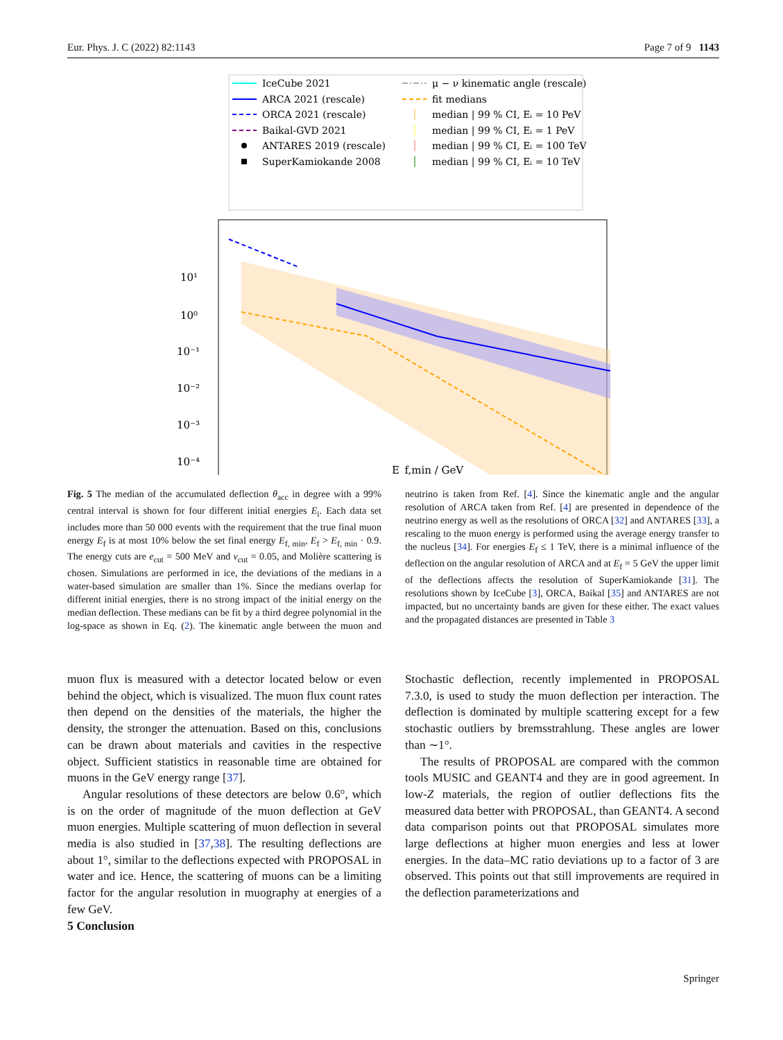Eur. Phys. J. C (2022) 82:1143 Page 7 of 9 1143
IceCube 2021
ARCA 2021 (rescale)
ORCA 2021 (rescale)
Baikal-GVD 2021
ANTARES 2019 (rescale)
SuperKamiokande 2008
μ − ν kinematic angle (rescale)
fit medians
median | 99 % CI, Eᵢ = 10 PeV
median | 99 % CI, Eᵢ = 1 PeV
median | 99 % CI, Eᵢ = 100 TeV
median | 99 % CI, Eᵢ = 10 TeV
10¹
10⁰
10⁻¹
10⁻²
10⁻³
10⁻⁴
E_f,min / GeV
Fig. 5 The median of the accumulated deflection θ<sub>acc</sub> in degree with a 99% central interval is shown for four different initial energies E<sub>i</sub>. Each data set includes more than 50 000 events with the requirement that the true final muon energy E<sub>f</sub> is at most 10% below the set final energy E<sub>f, min</sub>, E<sub>f</sub> > E<sub>f, min</sub> · 0.9. The energy cuts are e<sub>cut</sub> = 500 MeV and v<sub>cut</sub> = 0.05, and Molière scattering is chosen. Simulations are performed in ice, the deviations of the medians in a water-based simulation are smaller than 1%. Since the medians overlap for different initial energies, there is no strong impact of the initial energy on the median deflection. These medians can be fit by a third degree polynomial in the log-space as shown in Eq. (2). The kinematic angle between the muon and neutrino is taken from Ref. [4]. Since the kinematic angle and the angular resolution of ARCA taken from Ref. [4] are presented in dependence of the neutrino energy as well as the resolutions of ORCA [32] and ANTARES [33], a rescaling to the muon energy is performed using the average energy transfer to the nucleus [34]. For energies E<sub>f</sub> ≤ 1 TeV, there is a minimal influence of the deflection on the angular resolution of ARCA and at E<sub>f</sub> = 5 GeV the upper limit of the deflections affects the resolution of SuperKamiokande [31]. The resolutions shown by IceCube [3], ORCA, Baikal [35] and ANTARES are not impacted, but no uncertainty bands are given for these either. The exact values and the propagated distances are presented in Table 3
muon flux is measured with a detector located below or even behind the object, which is visualized. The muon flux count rates then depend on the densities of the materials, the higher the density, the stronger the attenuation. Based on this, conclusions can be drawn about materials and cavities in the respective object. Sufficient statistics in reasonable time are obtained for muons in the GeV energy range [37].
Angular resolutions of these detectors are below 0.6°, which is on the order of magnitude of the muon deflection at GeV muon energies. Multiple scattering of muon deflection in several media is also studied in [37,38]. The resulting deflections are about 1°, similar to the deflections expected with PROPOSAL in water and ice. Hence, the scattering of muons can be a limiting factor for the angular resolution in muography at energies of a few GeV.
5 Conclusion
Stochastic deflection, recently implemented in PROPOSAL 7.3.0, is used to study the muon deflection per interaction. The deflection is dominated by multiple scattering except for a few stochastic outliers by bremsstrahlung. These angles are lower than ∼1°.
The results of PROPOSAL are compared with the common tools MUSIC and GEANT4 and they are in good agreement. In low-Z materials, the region of outlier deflections fits the measured data better with PROPOSAL, than GEANT4. A second data comparison points out that PROPOSAL simulates more large deflections at higher muon energies and less at lower energies. In the data–MC ratio deviations up to a factor of 3 are observed. This points out that still improvements are required in the deflection parameterizations and
Springer